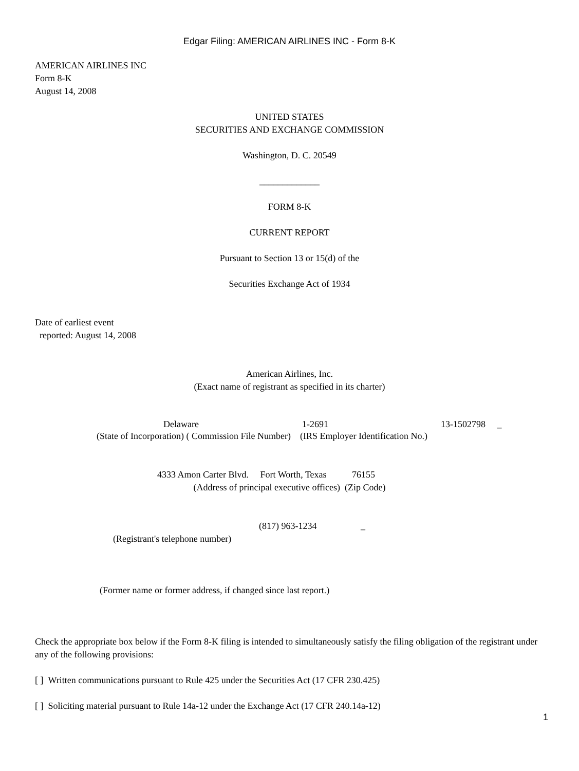Edgar Filing: AMERICAN AIRLINES INC - Form 8-K
AMERICAN AIRLINES INC
Form 8-K
August 14, 2008
UNITED STATES
SECURITIES AND EXCHANGE COMMISSION
Washington, D. C. 20549
_____________
FORM 8-K
CURRENT REPORT
Pursuant to Section 13 or 15(d) of the
Securities Exchange Act of 1934
Date of earliest event
reported: August 14, 2008
American Airlines, Inc.
(Exact name of registrant as specified in its charter)
Delaware 1-2691 13-1502798 _
(State of Incorporation) ( Commission File Number) (IRS Employer Identification No.)
4333 Amon Carter Blvd. Fort Worth, Texas 76155
(Address of principal executive offices) (Zip Code)
(817) 963-1234 _
(Registrant's telephone number)
(Former name or former address, if changed since last report.)
Check the appropriate box below if the Form 8-K filing is intended to simultaneously satisfy the filing obligation of the registrant under any of the following provisions:
[ ] Written communications pursuant to Rule 425 under the Securities Act (17 CFR 230.425)
[ ] Soliciting material pursuant to Rule 14a-12 under the Exchange Act (17 CFR 240.14a-12)
1